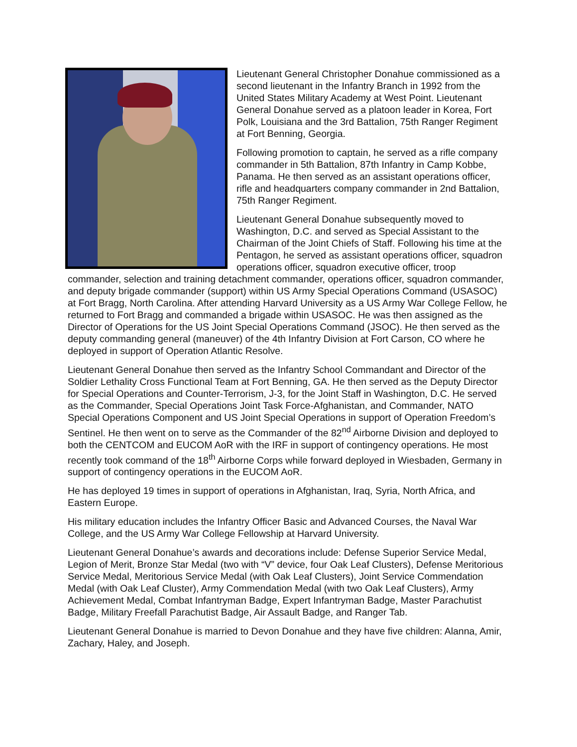Lieutenant General Christopher Donahue commissioned as a second lieutenant in the Infantry Branch in 1992 from the United States Military Academy at West Point. Lieutenant General Donahue served as a platoon leader in Korea, Fort Polk, Louisiana and the 3rd Battalion, 75th Ranger Regiment at Fort Benning, Georgia.
Following promotion to captain, he served as a rifle company commander in 5th Battalion, 87th Infantry in Camp Kobbe, Panama. He then served as an assistant operations officer, rifle and headquarters company commander in 2nd Battalion, 75th Ranger Regiment.
Lieutenant General Donahue subsequently moved to Washington, D.C. and served as Special Assistant to the Chairman of the Joint Chiefs of Staff. Following his time at the Pentagon, he served as assistant operations officer, squadron operations officer, squadron executive officer, troop commander, selection and training detachment commander, operations officer, squadron commander, and deputy brigade commander (support) within US Army Special Operations Command (USASOC) at Fort Bragg, North Carolina. After attending Harvard University as a US Army War College Fellow, he returned to Fort Bragg and commanded a brigade within USASOC. He was then assigned as the Director of Operations for the US Joint Special Operations Command (JSOC). He then served as the deputy commanding general (maneuver) of the 4th Infantry Division at Fort Carson, CO where he deployed in support of Operation Atlantic Resolve.
Lieutenant General Donahue then served as the Infantry School Commandant and Director of the Soldier Lethality Cross Functional Team at Fort Benning, GA. He then served as the Deputy Director for Special Operations and Counter-Terrorism, J-3, for the Joint Staff in Washington, D.C. He served as the Commander, Special Operations Joint Task Force-Afghanistan, and Commander, NATO Special Operations Component and US Joint Special Operations in support of Operation Freedom’s Sentinel. He then went on to serve as the Commander of the 82<sup>nd</sup> Airborne Division and deployed to both the CENTCOM and EUCOM AoR with the IRF in support of contingency operations. He most recently took command of the 18<sup>th</sup> Airborne Corps while forward deployed in Wiesbaden, Germany in support of contingency operations in the EUCOM AoR.
He has deployed 19 times in support of operations in Afghanistan, Iraq, Syria, North Africa, and Eastern Europe.
His military education includes the Infantry Officer Basic and Advanced Courses, the Naval War College, and the US Army War College Fellowship at Harvard University.
Lieutenant General Donahue’s awards and decorations include: Defense Superior Service Medal, Legion of Merit, Bronze Star Medal (two with “V” device, four Oak Leaf Clusters), Defense Meritorious Service Medal, Meritorious Service Medal (with Oak Leaf Clusters), Joint Service Commendation Medal (with Oak Leaf Cluster), Army Commendation Medal (with two Oak Leaf Clusters), Army Achievement Medal, Combat Infantryman Badge, Expert Infantryman Badge, Master Parachutist Badge, Military Freefall Parachutist Badge, Air Assault Badge, and Ranger Tab.
Lieutenant General Donahue is married to Devon Donahue and they have five children: Alanna, Amir, Zachary, Haley, and Joseph.